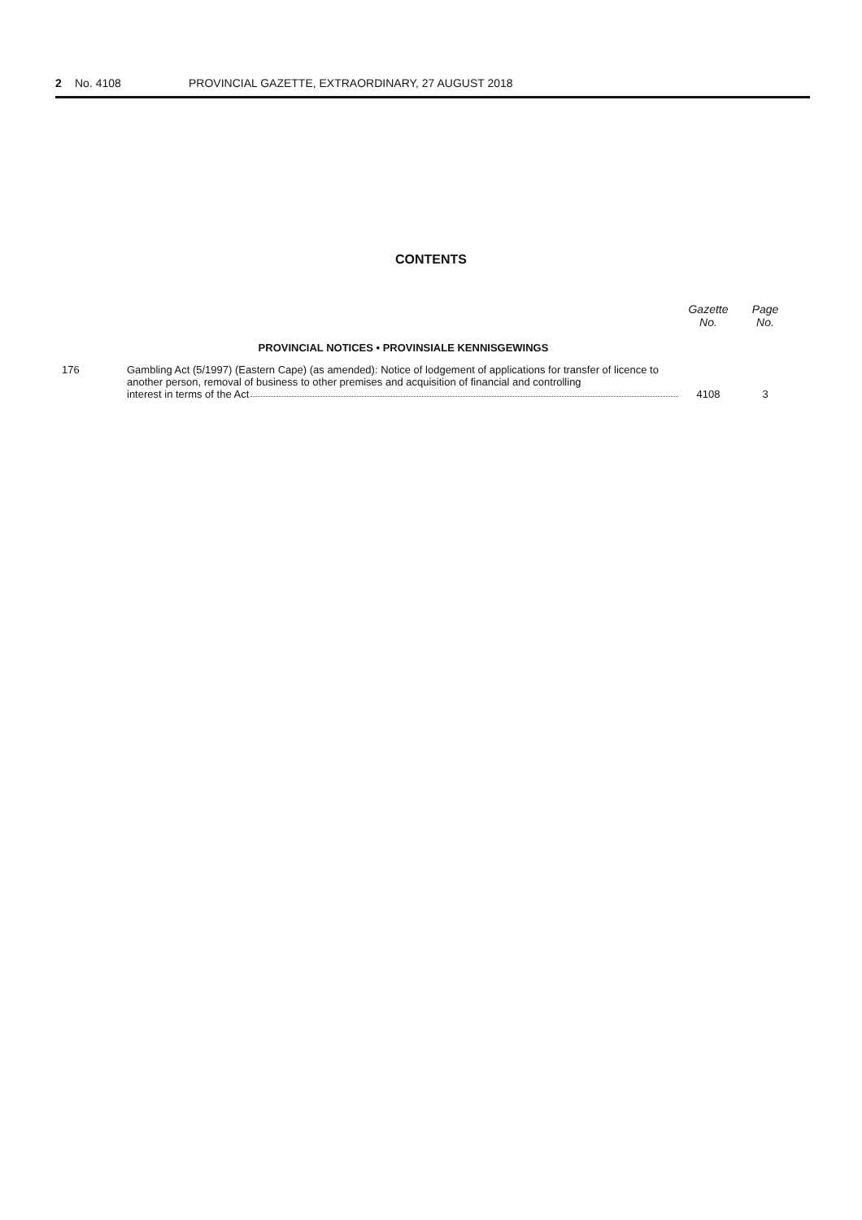2 No. 4108 PROVINCIAL GAZETTE, EXTRAORDINARY, 27 AUGUST 2018
CONTENTS
| | | Gazette No. | Page No. |
| --- | --- | --- | --- |
| | PROVINCIAL NOTICES • PROVINSIALE KENNISGEWINGS | | |
| 176 | Gambling Act (5/1997) (Eastern Cape) (as amended): Notice of lodgement of applications for transfer of licence to another person, removal of business to other premises and acquisition of financial and controlling interest in terms of the Act | 4108 | 3 |